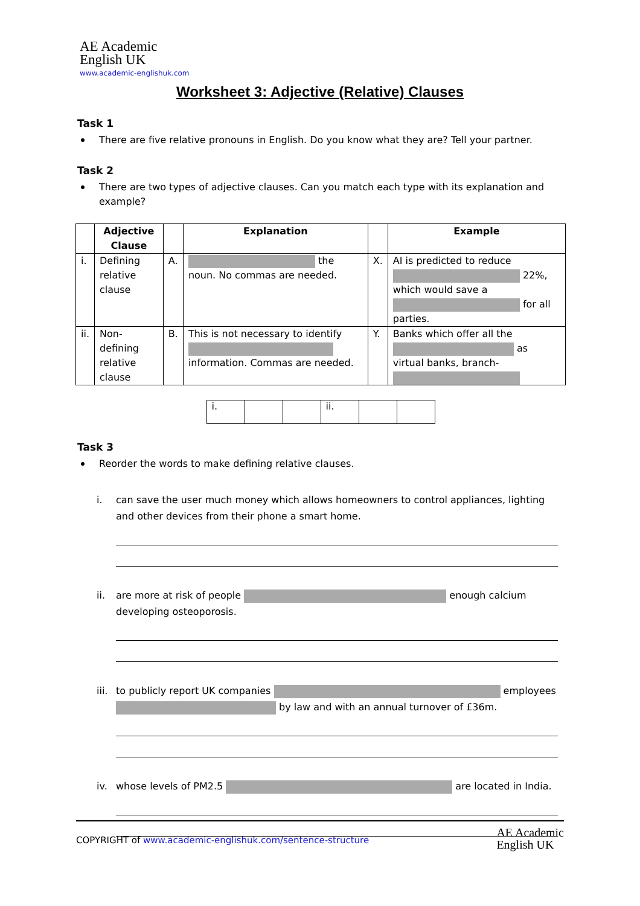AE Academic
English UK
www.academic-englishuk.com
Worksheet 3: Adjective (Relative) Clauses
Task 1
There are five relative pronouns in English. Do you know what they are? Tell your partner.
Task 2
There are two types of adjective clauses. Can you match each type with its explanation and example?
| | Adjective Clause | | Explanation | | Example |
| --- | --- | --- | --- | --- | --- |
| i. | Defining relative clause | A. | the noun. No commas are needed. | X. | AI is predicted to reduce 22%, which would save a for all parties. |
| ii. | Non-defining relative clause | B. | This is not necessary to identify information. Commas are needed. | Y. | Banks which offer all the as virtual banks, branch- |
| i. | | | ii. | | |
Task 3
Reorder the words to make defining relative clauses.
i. can save the user much money which allows homeowners to control appliances, lighting and other devices from their phone a smart home.
ii. are more at risk of people enough calcium developing osteoporosis.
iii. to publicly report UK companies employees by law and with an annual turnover of £36m.
iv. whose levels of PM2.5 are located in India.
COPYRIGHT of www.academic-englishuk.com/sentence-structure AE Academic
English UK